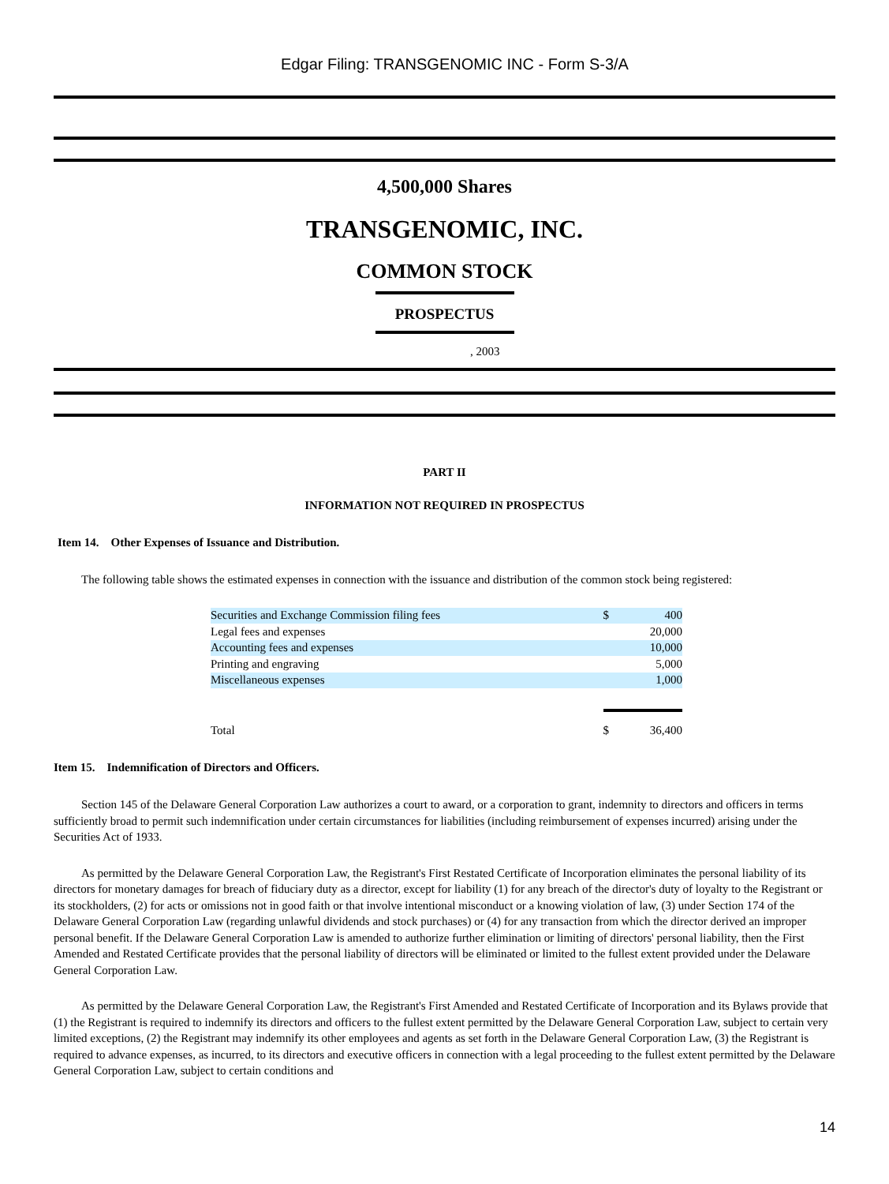Edgar Filing: TRANSGENOMIC INC - Form S-3/A
4,500,000 Shares
TRANSGENOMIC, INC.
COMMON STOCK
PROSPECTUS
, 2003
PART II
INFORMATION NOT REQUIRED IN PROSPECTUS
Item 14. Other Expenses of Issuance and Distribution.
The following table shows the estimated expenses in connection with the issuance and distribution of the common stock being registered:
| Securities and Exchange Commission filing fees | $ | 400 |
| Legal fees and expenses | | 20,000 |
| Accounting fees and expenses | | 10,000 |
| Printing and engraving | | 5,000 |
| Miscellaneous expenses | | 1,000 |
| Total | $ | 36,400 |
Item 15. Indemnification of Directors and Officers.
Section 145 of the Delaware General Corporation Law authorizes a court to award, or a corporation to grant, indemnity to directors and officers in terms sufficiently broad to permit such indemnification under certain circumstances for liabilities (including reimbursement of expenses incurred) arising under the Securities Act of 1933.
As permitted by the Delaware General Corporation Law, the Registrant's First Restated Certificate of Incorporation eliminates the personal liability of its directors for monetary damages for breach of fiduciary duty as a director, except for liability (1) for any breach of the director's duty of loyalty to the Registrant or its stockholders, (2) for acts or omissions not in good faith or that involve intentional misconduct or a knowing violation of law, (3) under Section 174 of the Delaware General Corporation Law (regarding unlawful dividends and stock purchases) or (4) for any transaction from which the director derived an improper personal benefit. If the Delaware General Corporation Law is amended to authorize further elimination or limiting of directors' personal liability, then the First Amended and Restated Certificate provides that the personal liability of directors will be eliminated or limited to the fullest extent provided under the Delaware General Corporation Law.
As permitted by the Delaware General Corporation Law, the Registrant's First Amended and Restated Certificate of Incorporation and its Bylaws provide that (1) the Registrant is required to indemnify its directors and officers to the fullest extent permitted by the Delaware General Corporation Law, subject to certain very limited exceptions, (2) the Registrant may indemnify its other employees and agents as set forth in the Delaware General Corporation Law, (3) the Registrant is required to advance expenses, as incurred, to its directors and executive officers in connection with a legal proceeding to the fullest extent permitted by the Delaware General Corporation Law, subject to certain conditions and
14